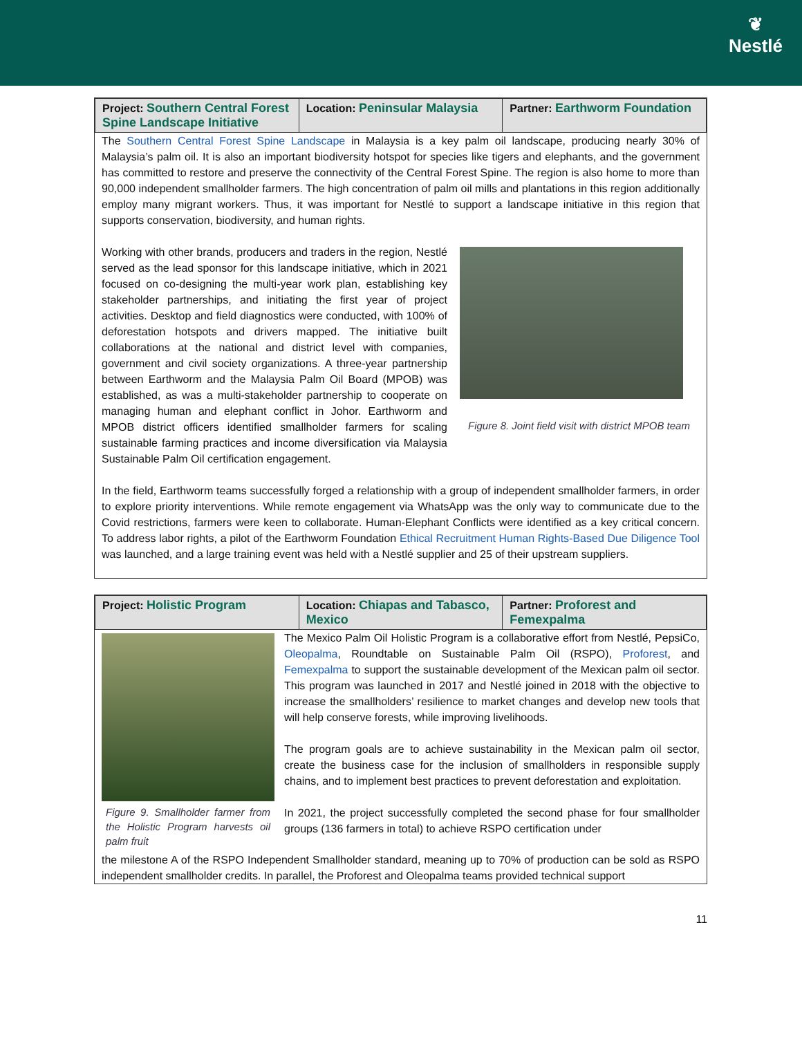❦
Nestlé
| Project: Southern Central Forest Spine Landscape Initiative | Location: Peninsular Malaysia | Partner: Earthworm Foundation |
The Southern Central Forest Spine Landscape in Malaysia is a key palm oil landscape, producing nearly 30% of Malaysia’s palm oil. It is also an important biodiversity hotspot for species like tigers and elephants, and the government has committed to restore and preserve the connectivity of the Central Forest Spine. The region is also home to more than 90,000 independent smallholder farmers. The high concentration of palm oil mills and plantations in this region additionally employ many migrant workers. Thus, it was important for Nestlé to support a landscape initiative in this region that supports conservation, biodiversity, and human rights.
Working with other brands, producers and traders in the region, Nestlé served as the lead sponsor for this landscape initiative, which in 2021 focused on co-designing the multi-year work plan, establishing key stakeholder partnerships, and initiating the first year of project activities. Desktop and field diagnostics were conducted, with 100% of deforestation hotspots and drivers mapped. The initiative built collaborations at the national and district level with companies, government and civil society organizations. A three-year partnership between Earthworm and the Malaysia Palm Oil Board (MPOB) was established, as was a multi-stakeholder partnership to cooperate on managing human and elephant conflict in Johor. Earthworm and MPOB district officers identified smallholder farmers for scaling sustainable farming practices and income diversification via Malaysia Sustainable Palm Oil certification engagement.
Figure 8. Joint field visit with district MPOB team
In the field, Earthworm teams successfully forged a relationship with a group of independent smallholder farmers, in order to explore priority interventions. While remote engagement via WhatsApp was the only way to communicate due to the Covid restrictions, farmers were keen to collaborate. Human-Elephant Conflicts were identified as a key critical concern. To address labor rights, a pilot of the Earthworm Foundation Ethical Recruitment Human Rights-Based Due Diligence Tool was launched, and a large training event was held with a Nestlé supplier and 25 of their upstream suppliers.
| Project: Holistic Program | Location: Chiapas and Tabasco, Mexico | Partner: Proforest and Femexpalma |
Figure 9. Smallholder farmer from the Holistic Program harvests oil palm fruit
The Mexico Palm Oil Holistic Program is a collaborative effort from Nestlé, PepsiCo, Oleopalma, Roundtable on Sustainable Palm Oil (RSPO), Proforest, and Femexpalma to support the sustainable development of the Mexican palm oil sector. This program was launched in 2017 and Nestlé joined in 2018 with the objective to increase the smallholders’ resilience to market changes and develop new tools that will help conserve forests, while improving livelihoods.
The program goals are to achieve sustainability in the Mexican palm oil sector, create the business case for the inclusion of smallholders in responsible supply chains, and to implement best practices to prevent deforestation and exploitation.
In 2021, the project successfully completed the second phase for four smallholder groups (136 farmers in total) to achieve RSPO certification under
the milestone A of the RSPO Independent Smallholder standard, meaning up to 70% of production can be sold as RSPO independent smallholder credits. In parallel, the Proforest and Oleopalma teams provided technical support
11